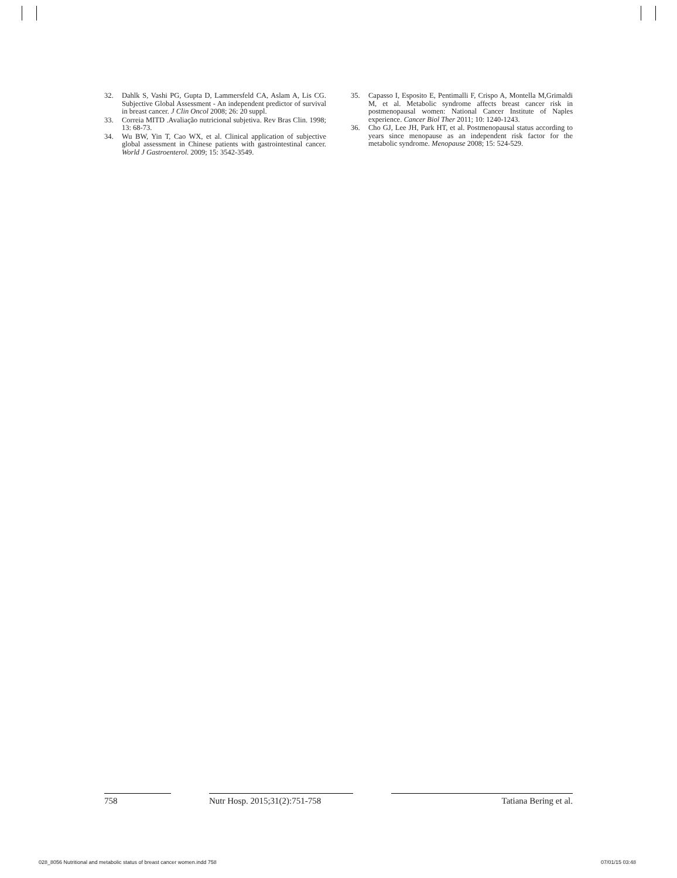32. Dahlk S, Vashi PG, Gupta D, Lammersfeld CA, Aslam A, Lis CG. Subjective Global Assessment - An independent predictor of survival in breast cancer. J Clin Oncol 2008; 26: 20 suppl.
33. Correia MITD .Avaliação nutricional subjetiva. Rev Bras Clin. 1998; 13: 68-73.
34. Wu BW, Yin T, Cao WX, et al. Clinical application of subjective global assessment in Chinese patients with gastrointestinal cancer. World J Gastroenterol. 2009; 15: 3542-3549.
35. Capasso I, Esposito E, Pentimalli F, Crispo A, Montella M,Grimaldi M, et al. Metabolic syndrome affects breast cancer risk in postmenopausal women: National Cancer Institute of Naples experience. Cancer Biol Ther 2011; 10: 1240-1243.
36. Cho GJ, Lee JH, Park HT, et al. Postmenopausal status according to years since menopause as an independent risk factor for the metabolic syndrome. Menopause 2008; 15: 524-529.
758 Nutr Hosp. 2015;31(2):751-758
Tatiana Bering et al.
028_8056 Nutritional and metabolic status of breast cancer women.indd 758 07/01/15 03:48